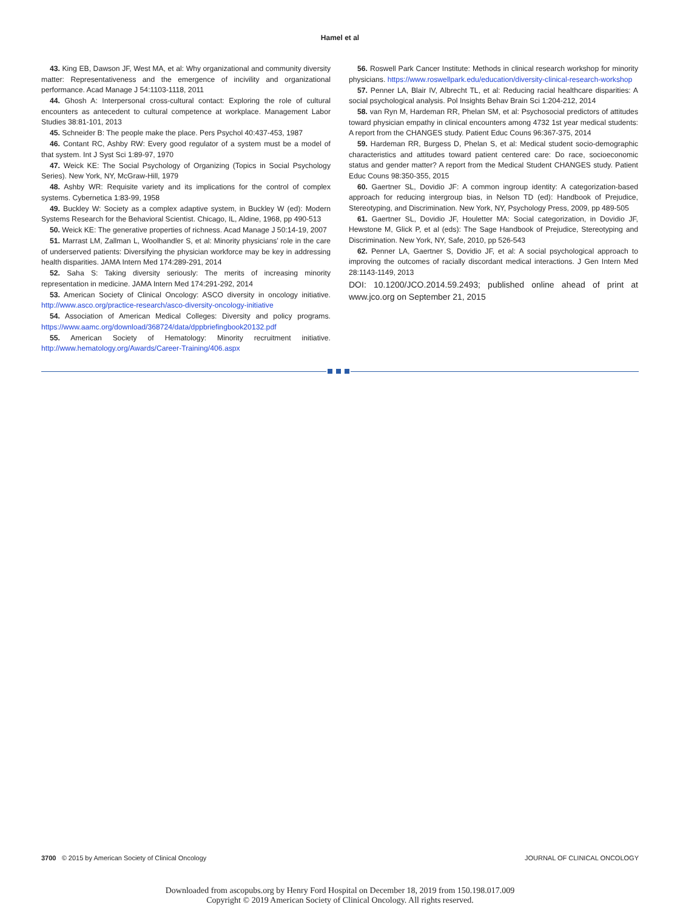Hamel et al
43. King EB, Dawson JF, West MA, et al: Why organizational and community diversity matter: Representativeness and the emergence of incivility and organizational performance. Acad Manage J 54:1103-1118, 2011
44. Ghosh A: Interpersonal cross-cultural contact: Exploring the role of cultural encounters as antecedent to cultural competence at workplace. Management Labor Studies 38:81-101, 2013
45. Schneider B: The people make the place. Pers Psychol 40:437-453, 1987
46. Contant RC, Ashby RW: Every good regulator of a system must be a model of that system. Int J Syst Sci 1:89-97, 1970
47. Weick KE: The Social Psychology of Organizing (Topics in Social Psychology Series). New York, NY, McGraw-Hill, 1979
48. Ashby WR: Requisite variety and its implications for the control of complex systems. Cybernetica 1:83-99, 1958
49. Buckley W: Society as a complex adaptive system, in Buckley W (ed): Modern Systems Research for the Behavioral Scientist. Chicago, IL, Aldine, 1968, pp 490-513
50. Weick KE: The generative properties of richness. Acad Manage J 50:14-19, 2007
51. Marrast LM, Zallman L, Woolhandler S, et al: Minority physicians’ role in the care of underserved patients: Diversifying the physician workforce may be key in addressing health disparities. JAMA Intern Med 174:289-291, 2014
52. Saha S: Taking diversity seriously: The merits of increasing minority representation in medicine. JAMA Intern Med 174:291-292, 2014
53. American Society of Clinical Oncology: ASCO diversity in oncology initiative. http://www.asco.org/practice-research/asco-diversity-oncology-initiative
54. Association of American Medical Colleges: Diversity and policy programs. https://www.aamc.org/download/368724/data/dppbriefingbook20132.pdf
55. American Society of Hematology: Minority recruitment initiative. http://www.hematology.org/Awards/Career-Training/406.aspx
56. Roswell Park Cancer Institute: Methods in clinical research workshop for minority physicians. https://www.roswellpark.edu/education/diversity-clinical-research-workshop
57. Penner LA, Blair IV, Albrecht TL, et al: Reducing racial healthcare disparities: A social psychological analysis. Pol Insights Behav Brain Sci 1:204-212, 2014
58. van Ryn M, Hardeman RR, Phelan SM, et al: Psychosocial predictors of attitudes toward physician empathy in clinical encounters among 4732 1st year medical students: A report from the CHANGES study. Patient Educ Couns 96:367-375, 2014
59. Hardeman RR, Burgess D, Phelan S, et al: Medical student socio-demographic characteristics and attitudes toward patient centered care: Do race, socioeconomic status and gender matter? A report from the Medical Student CHANGES study. Patient Educ Couns 98:350-355, 2015
60. Gaertner SL, Dovidio JF: A common ingroup identity: A categorization-based approach for reducing intergroup bias, in Nelson TD (ed): Handbook of Prejudice, Stereotyping, and Discrimination. New York, NY, Psychology Press, 2009, pp 489-505
61. Gaertner SL, Dovidio JF, Houletter MA: Social categorization, in Dovidio JF, Hewstone M, Glick P, et al (eds): The Sage Handbook of Prejudice, Stereotyping and Discrimination. New York, NY, Safe, 2010, pp 526-543
62. Penner LA, Gaertner S, Dovidio JF, et al: A social psychological approach to improving the outcomes of racially discordant medical interactions. J Gen Intern Med 28:1143-1149, 2013
DOI: 10.1200/JCO.2014.59.2493; published online ahead of print at www.jco.org on September 21, 2015
3700 © 2015 by American Society of Clinical Oncology
JOURNAL OF CLINICAL ONCOLOGY
Downloaded from ascopubs.org by Henry Ford Hospital on December 18, 2019 from 150.198.017.009
Copyright © 2019 American Society of Clinical Oncology. All rights reserved.